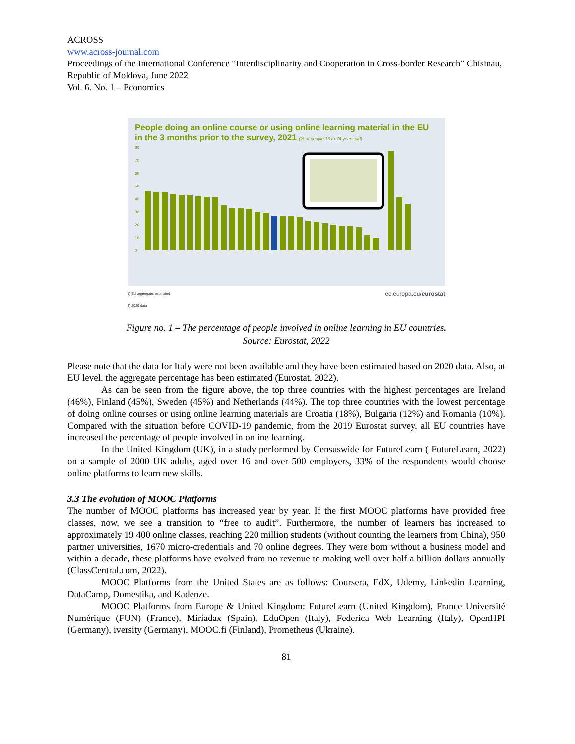ACROSS
www.across-journal.com
Proceedings of the International Conference “Interdisciplinarity and Cooperation in Cross-border Research” Chisinau, Republic of Moldova, June 2022
Vol. 6. No. 1 – Economics
People doing an online course or using online learning material in the EU
in the 3 months prior to the survey, 2021 (% of people 16 to 74 years old)
80
70
60
50
40
30
20
10
0
1) EU aggregate: estimated
2) 2020 data ec.europa.eu/eurostat
Figure no. 1 – The percentage of people involved in online learning in EU countries.
Source: Eurostat, 2022
Please note that the data for Italy were not been available and they have been estimated based on 2020 data. Also, at EU level, the aggregate percentage has been estimated (Eurostat, 2022).
As can be seen from the figure above, the top three countries with the highest percentages are Ireland (46%), Finland (45%), Sweden (45%) and Netherlands (44%). The top three countries with the lowest percentage of doing online courses or using online learning materials are Croatia (18%), Bulgaria (12%) and Romania (10%). Compared with the situation before COVID-19 pandemic, from the 2019 Eurostat survey, all EU countries have increased the percentage of people involved in online learning.
In the United Kingdom (UK), in a study performed by Censuswide for FutureLearn ( FutureLearn, 2022) on a sample of 2000 UK adults, aged over 16 and over 500 employers, 33% of the respondents would choose online platforms to learn new skills.
3.3 The evolution of MOOC Platforms
The number of MOOC platforms has increased year by year. If the first MOOC platforms have provided free classes, now, we see a transition to “free to audit”. Furthermore, the number of learners has increased to approximately 19 400 online classes, reaching 220 million students (without counting the learners from China), 950 partner universities, 1670 micro-credentials and 70 online degrees. They were born without a business model and within a decade, these platforms have evolved from no revenue to making well over half a billion dollars annually (ClassCentral.com, 2022).
MOOC Platforms from the United States are as follows: Coursera, EdX, Udemy, Linkedin Learning, DataCamp, Domestika, and Kadenze.
MOOC Platforms from Europe & United Kingdom: FutureLearn (United Kingdom), France Université Numérique (FUN) (France), Miríadax (Spain), EduOpen (Italy), Federica Web Learning (Italy), OpenHPI (Germany), iversity (Germany), MOOC.fi (Finland), Prometheus (Ukraine).
81